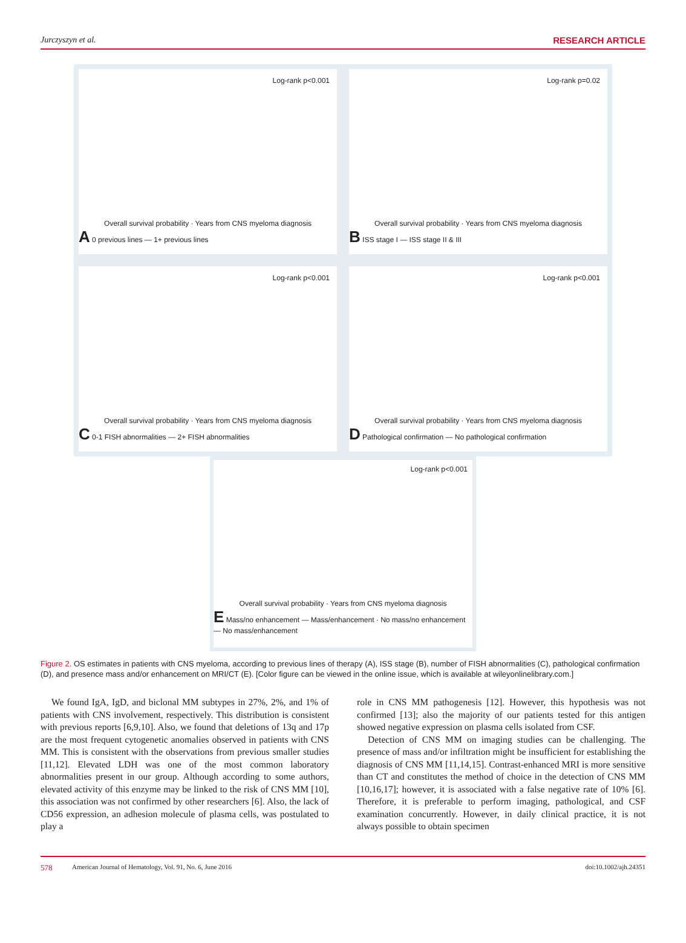Jurczyszyn et al. RESEARCH ARTICLE
Log-rank p<0.001
Overall survival probability · Years from CNS myeloma diagnosis
A 0 previous lines — 1+ previous lines
Log-rank p=0.02
Overall survival probability · Years from CNS myeloma diagnosis
B ISS stage I — ISS stage II & III
Log-rank p<0.001
Overall survival probability · Years from CNS myeloma diagnosis
C 0-1 FISH abnormalities — 2+ FISH abnormalities
Log-rank p<0.001
Overall survival probability · Years from CNS myeloma diagnosis
D Pathological confirmation — No pathological confirmation
Log-rank p<0.001
Overall survival probability · Years from CNS myeloma diagnosis
E Mass/no enhancement — Mass/enhancement · No mass/no enhancement — No mass/enhancement
Figure 2. OS estimates in patients with CNS myeloma, according to previous lines of therapy (A), ISS stage (B), number of FISH abnormalities (C), pathological confirmation (D), and presence mass and/or enhancement on MRI/CT (E). [Color figure can be viewed in the online issue, which is available at wileyonlinelibrary.com.]
We found IgA, IgD, and biclonal MM subtypes in 27%, 2%, and 1% of patients with CNS involvement, respectively. This distribution is consistent with previous reports [6,9,10]. Also, we found that deletions of 13q and 17p are the most frequent cytogenetic anomalies observed in patients with CNS MM. This is consistent with the observations from previous smaller studies [11,12]. Elevated LDH was one of the most common laboratory abnormalities present in our group. Although according to some authors, elevated activity of this enzyme may be linked to the risk of CNS MM [10], this association was not confirmed by other researchers [6]. Also, the lack of CD56 expression, an adhesion molecule of plasma cells, was postulated to play a
role in CNS MM pathogenesis [12]. However, this hypothesis was not confirmed [13]; also the majority of our patients tested for this antigen showed negative expression on plasma cells isolated from CSF.
Detection of CNS MM on imaging studies can be challenging. The presence of mass and/or infiltration might be insufficient for establishing the diagnosis of CNS MM [11,14,15]. Contrast-enhanced MRI is more sensitive than CT and constitutes the method of choice in the detection of CNS MM [10,16,17]; however, it is associated with a false negative rate of 10% [6]. Therefore, it is preferable to perform imaging, pathological, and CSF examination concurrently. However, in daily clinical practice, it is not always possible to obtain specimen
578 American Journal of Hematology, Vol. 91, No. 6, June 2016 doi:10.1002/ajh.24351